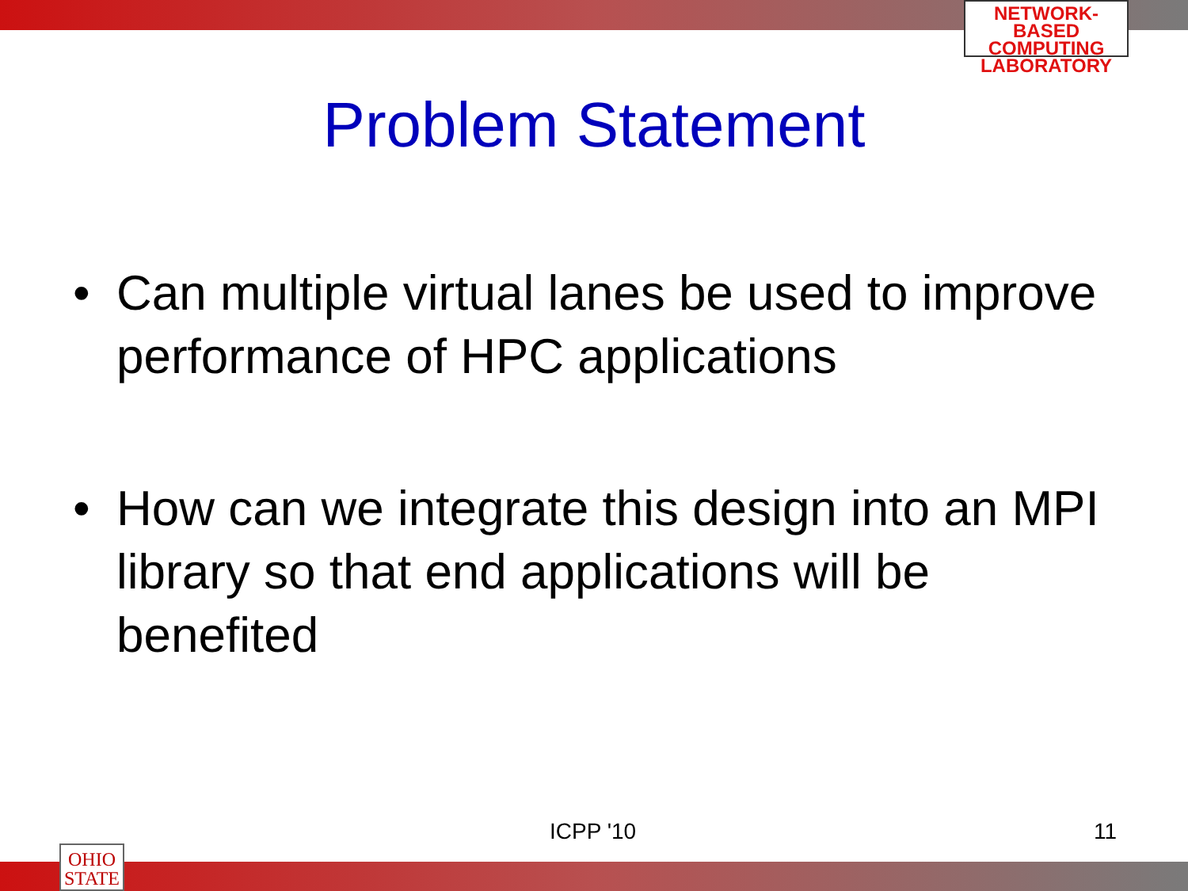NETWORK-BASED
COMPUTING
LABORATORY
Problem Statement
• Can multiple virtual lanes be used to improve performance of HPC applications
• How can we integrate this design into an MPI library so that end applications will be benefited
ICPP '10 11
OHIO
STATE